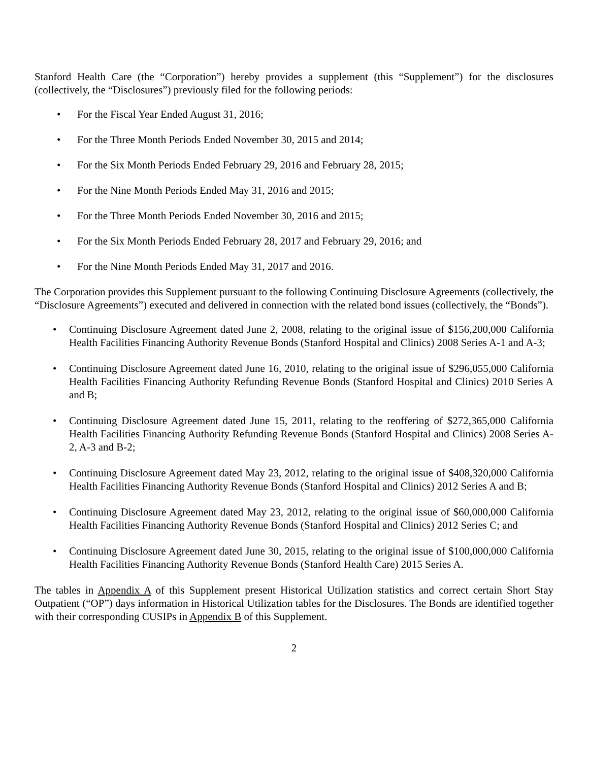Stanford Health Care (the “Corporation”) hereby provides a supplement (this “Supplement”) for the disclosures (collectively, the “Disclosures”) previously filed for the following periods:
• For the Fiscal Year Ended August 31, 2016;
• For the Three Month Periods Ended November 30, 2015 and 2014;
• For the Six Month Periods Ended February 29, 2016 and February 28, 2015;
• For the Nine Month Periods Ended May 31, 2016 and 2015;
• For the Three Month Periods Ended November 30, 2016 and 2015;
• For the Six Month Periods Ended February 28, 2017 and February 29, 2016; and
• For the Nine Month Periods Ended May 31, 2017 and 2016.
The Corporation provides this Supplement pursuant to the following Continuing Disclosure Agreements (collectively, the “Disclosure Agreements”) executed and delivered in connection with the related bond issues (collectively, the “Bonds”).
• Continuing Disclosure Agreement dated June 2, 2008, relating to the original issue of $156,200,000 California Health Facilities Financing Authority Revenue Bonds (Stanford Hospital and Clinics) 2008 Series A-1 and A-3;
• Continuing Disclosure Agreement dated June 16, 2010, relating to the original issue of $296,055,000 California Health Facilities Financing Authority Refunding Revenue Bonds (Stanford Hospital and Clinics) 2010 Series A and B;
• Continuing Disclosure Agreement dated June 15, 2011, relating to the reoffering of $272,365,000 California Health Facilities Financing Authority Refunding Revenue Bonds (Stanford Hospital and Clinics) 2008 Series A-2, A-3 and B-2;
• Continuing Disclosure Agreement dated May 23, 2012, relating to the original issue of $408,320,000 California Health Facilities Financing Authority Revenue Bonds (Stanford Hospital and Clinics) 2012 Series A and B;
• Continuing Disclosure Agreement dated May 23, 2012, relating to the original issue of $60,000,000 California Health Facilities Financing Authority Revenue Bonds (Stanford Hospital and Clinics) 2012 Series C; and
• Continuing Disclosure Agreement dated June 30, 2015, relating to the original issue of $100,000,000 California Health Facilities Financing Authority Revenue Bonds (Stanford Health Care) 2015 Series A.
The tables in Appendix A of this Supplement present Historical Utilization statistics and correct certain Short Stay Outpatient (“OP”) days information in Historical Utilization tables for the Disclosures. The Bonds are identified together with their corresponding CUSIPs in Appendix B of this Supplement.
2